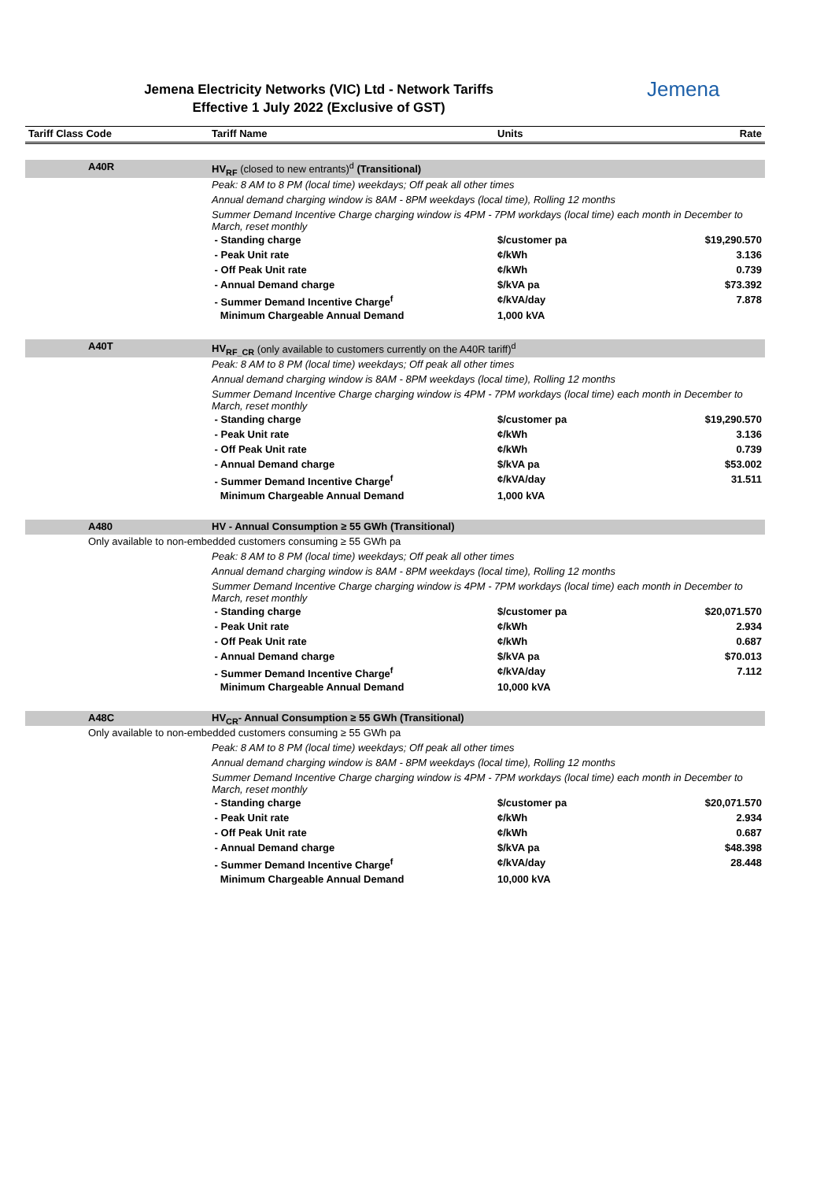Jemena Electricity Networks (VIC) Ltd - Network Tariffs
Effective 1 July 2022 (Exclusive of GST)
Jemena
| Tariff Class Code | Tariff Name | Units | Rate |
| --- | --- | --- | --- |
| A40R | HV<sub>RF</sub> (closed to new entrants)<sup>d</sup> (Transitional) | | |
| | Peak: 8 AM to 8 PM (local time) weekdays; Off peak all other times | | |
| | Annual demand charging window is 8AM - 8PM weekdays (local time), Rolling 12 months | | |
| | Summer Demand Incentive Charge charging window is 4PM - 7PM workdays (local time) each month in December to March, reset monthly | | |
| | - Standing charge | $/customer pa | $19,290.570 |
| | - Peak Unit rate | ¢/kWh | 3.136 |
| | - Off Peak Unit rate | ¢/kWh | 0.739 |
| | - Annual Demand charge | $/kVA pa | $73.392 |
| | - Summer Demand Incentive Charge<sup>f</sup> | ¢/kVA/day | 7.878 |
| | Minimum Chargeable Annual Demand | 1,000 kVA | |
| A40T | HV<sub>RF_CR</sub> (only available to customers currently on the A40R tariff)<sup>d</sup> | | |
| | Peak: 8 AM to 8 PM (local time) weekdays; Off peak all other times | | |
| | Annual demand charging window is 8AM - 8PM weekdays (local time), Rolling 12 months | | |
| | Summer Demand Incentive Charge charging window is 4PM - 7PM workdays (local time) each month in December to March, reset monthly | | |
| | - Standing charge | $/customer pa | $19,290.570 |
| | - Peak Unit rate | ¢/kWh | 3.136 |
| | - Off Peak Unit rate | ¢/kWh | 0.739 |
| | - Annual Demand charge | $/kVA pa | $53.002 |
| | - Summer Demand Incentive Charge<sup>f</sup> | ¢/kVA/day | 31.511 |
| | Minimum Chargeable Annual Demand | 1,000 kVA | |
| A480 | HV - Annual Consumption ≥ 55 GWh (Transitional) | | |
| Only available to non-embedded customers consuming ≥ 55 GWh pa | | | |
| | Peak: 8 AM to 8 PM (local time) weekdays; Off peak all other times | | |
| | Annual demand charging window is 8AM - 8PM weekdays (local time), Rolling 12 months | | |
| | Summer Demand Incentive Charge charging window is 4PM - 7PM workdays (local time) each month in December to March, reset monthly | | |
| | - Standing charge | $/customer pa | $20,071.570 |
| | - Peak Unit rate | ¢/kWh | 2.934 |
| | - Off Peak Unit rate | ¢/kWh | 0.687 |
| | - Annual Demand charge | $/kVA pa | $70.013 |
| | - Summer Demand Incentive Charge<sup>f</sup> | ¢/kVA/day | 7.112 |
| | Minimum Chargeable Annual Demand | 10,000 kVA | |
| A48C | HV<sub>CR</sub>- Annual Consumption ≥ 55 GWh (Transitional) | | |
| Only available to non-embedded customers consuming ≥ 55 GWh pa | | | |
| | Peak: 8 AM to 8 PM (local time) weekdays; Off peak all other times | | |
| | Annual demand charging window is 8AM - 8PM weekdays (local time), Rolling 12 months | | |
| | Summer Demand Incentive Charge charging window is 4PM - 7PM workdays (local time) each month in December to March, reset monthly | | |
| | - Standing charge | $/customer pa | $20,071.570 |
| | - Peak Unit rate | ¢/kWh | 2.934 |
| | - Off Peak Unit rate | ¢/kWh | 0.687 |
| | - Annual Demand charge | $/kVA pa | $48.398 |
| | - Summer Demand Incentive Charge<sup>f</sup> | ¢/kVA/day | 28.448 |
| | Minimum Chargeable Annual Demand | 10,000 kVA | |